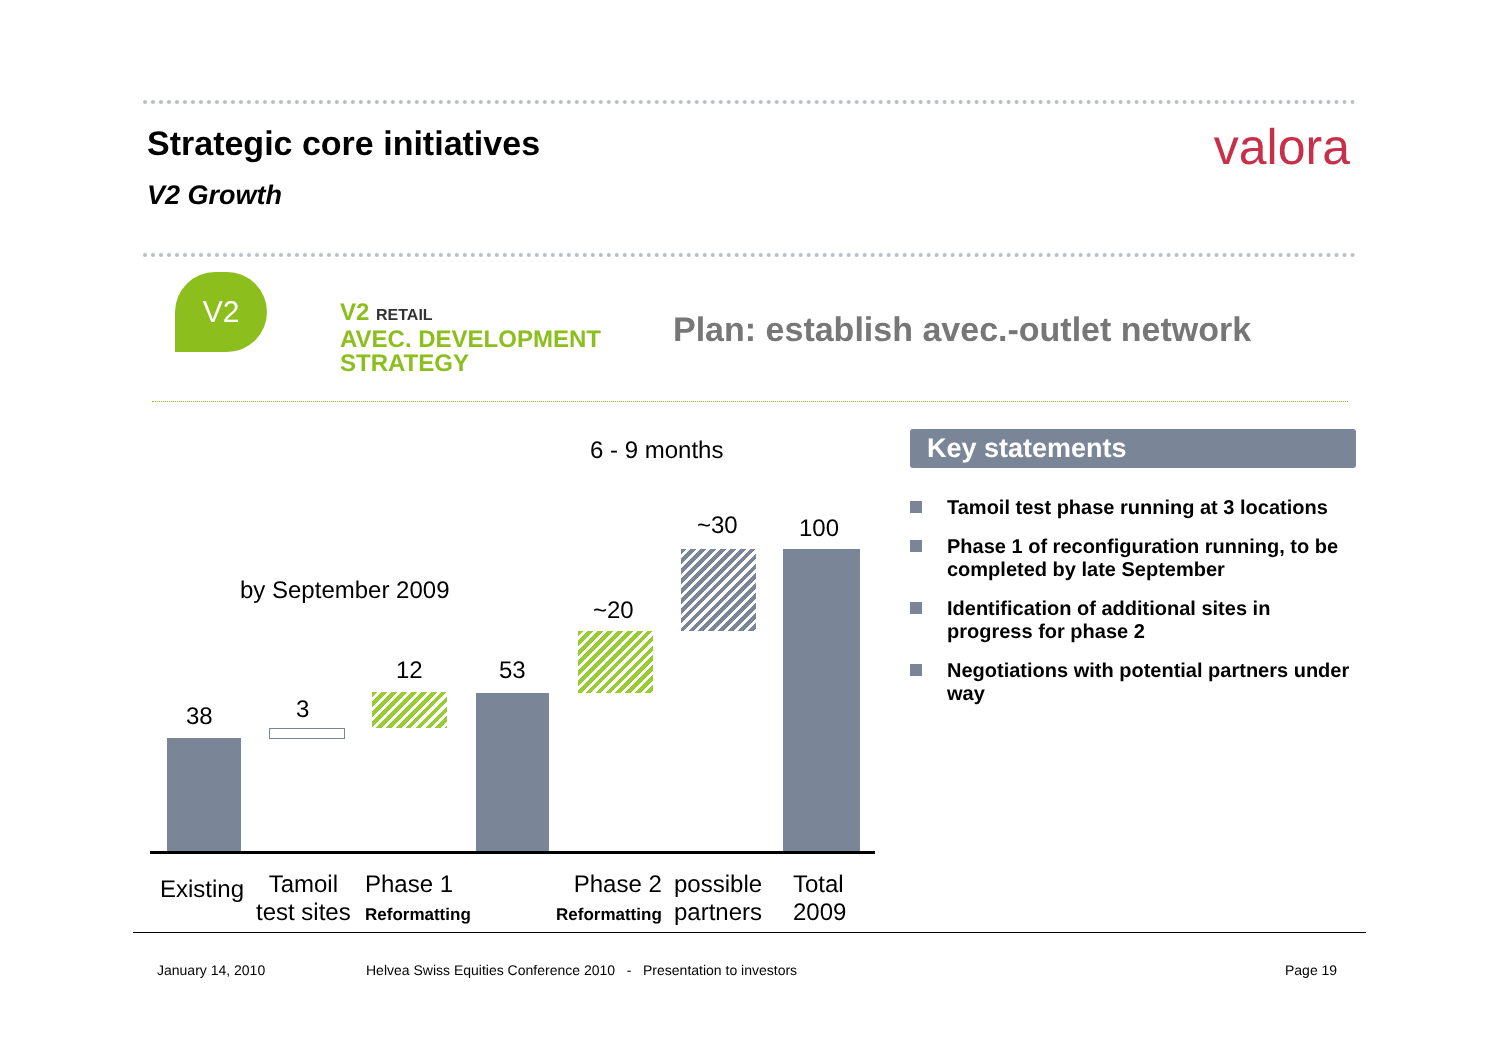Strategic core initiatives valora
V2 Growth
V2
V2 RETAIL
AVEC. DEVELOPMENT
STRATEGY
Plan: establish avec.-outlet network
6 - 9 months
by September 2009
38 3
12 53
~20
~30 100
Existing
Tamoil
test sites
Phase 1
Reformatting
Phase 2
Reformatting
possible
partners
Total
2009
Key statements
Tamoil test phase running at 3 locations
Phase 1 of reconfiguration running, to be completed by late September
Identification of additional sites in progress for phase 2
Negotiations with potential partners under way
January 14, 2010
Helvea Swiss Equities Conference 2010 - Presentation to investors
Page 19